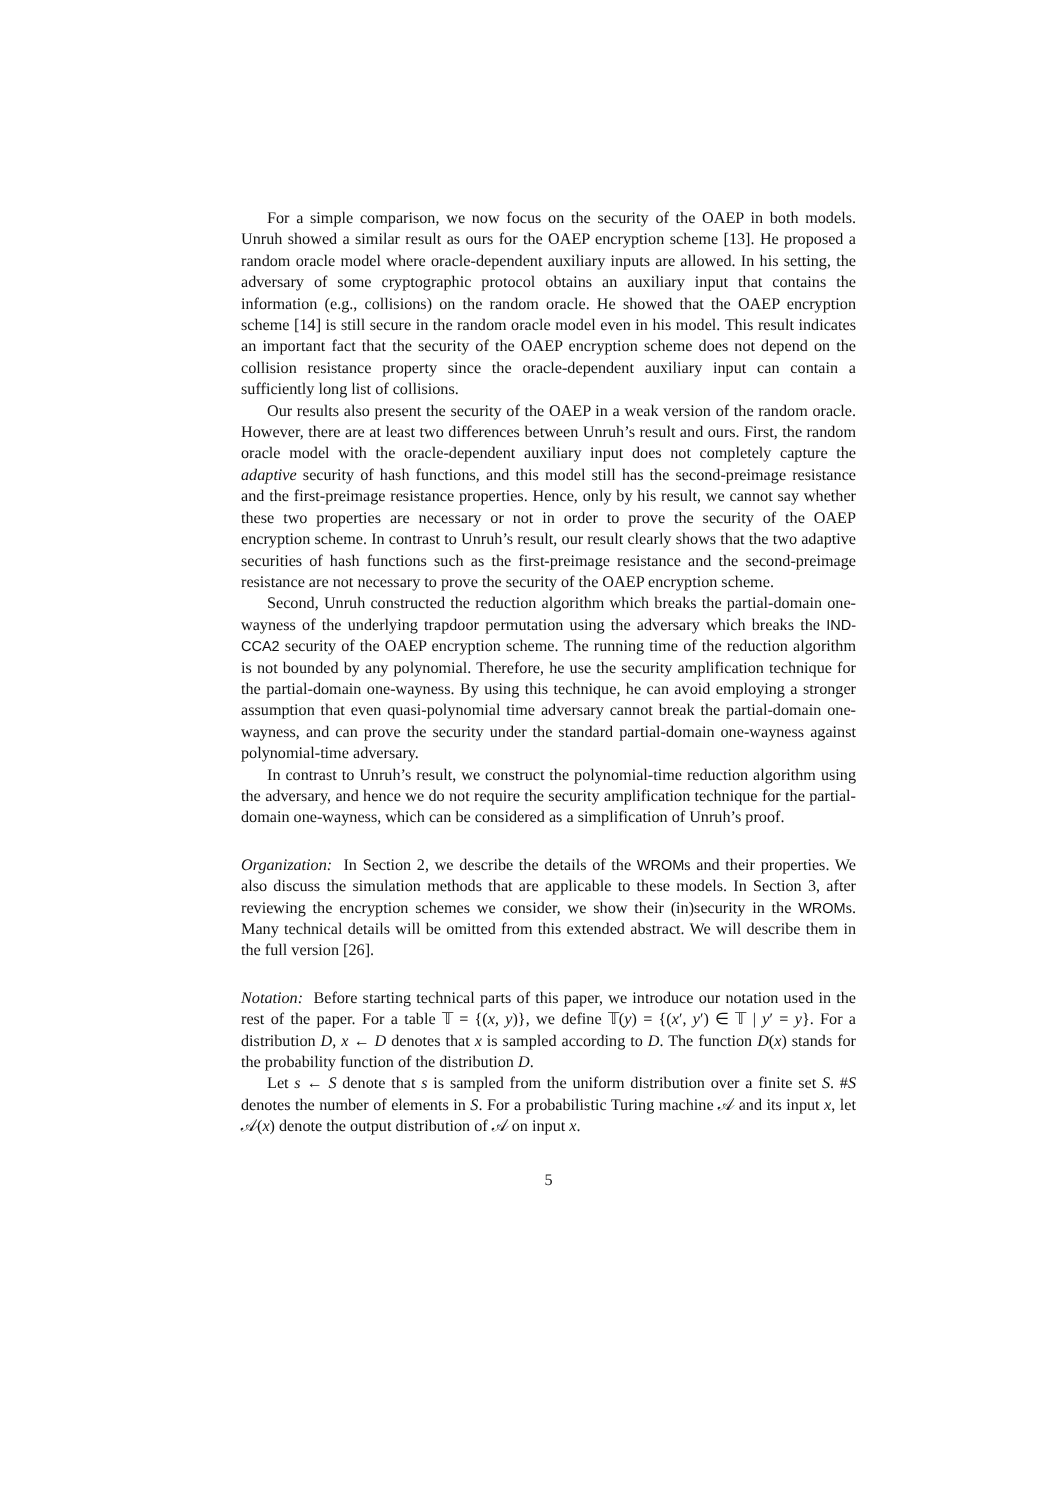For a simple comparison, we now focus on the security of the OAEP in both models. Unruh showed a similar result as ours for the OAEP encryption scheme [13]. He proposed a random oracle model where oracle-dependent auxiliary inputs are allowed. In his setting, the adversary of some cryptographic protocol obtains an auxiliary input that contains the information (e.g., collisions) on the random oracle. He showed that the OAEP encryption scheme [14] is still secure in the random oracle model even in his model. This result indicates an important fact that the security of the OAEP encryption scheme does not depend on the collision resistance property since the oracle-dependent auxiliary input can contain a sufficiently long list of collisions.
Our results also present the security of the OAEP in a weak version of the random oracle. However, there are at least two differences between Unruh’s result and ours. First, the random oracle model with the oracle-dependent auxiliary input does not completely capture the adaptive security of hash functions, and this model still has the second-preimage resistance and the first-preimage resistance properties. Hence, only by his result, we cannot say whether these two properties are necessary or not in order to prove the security of the OAEP encryption scheme. In contrast to Unruh’s result, our result clearly shows that the two adaptive securities of hash functions such as the first-preimage resistance and the second-preimage resistance are not necessary to prove the security of the OAEP encryption scheme.
Second, Unruh constructed the reduction algorithm which breaks the partial-domain one-wayness of the underlying trapdoor permutation using the adversary which breaks the IND-CCA2 security of the OAEP encryption scheme. The running time of the reduction algorithm is not bounded by any polynomial. Therefore, he use the security amplification technique for the partial-domain one-wayness. By using this technique, he can avoid employing a stronger assumption that even quasi-polynomial time adversary cannot break the partial-domain one-wayness, and can prove the security under the standard partial-domain one-wayness against polynomial-time adversary.
In contrast to Unruh’s result, we construct the polynomial-time reduction algorithm using the adversary, and hence we do not require the security amplification technique for the partial-domain one-wayness, which can be considered as a simplification of Unruh’s proof.
Organization: In Section 2, we describe the details of the WROMs and their properties. We also discuss the simulation methods that are applicable to these models. In Section 3, after reviewing the encryption schemes we consider, we show their (in)security in the WROMs. Many technical details will be omitted from this extended abstract. We will describe them in the full version [26].
Notation: Before starting technical parts of this paper, we introduce our notation used in the rest of the paper. For a table 𝕋 = {(x, y)}, we define 𝕋(y) = {(x′, y′) ∈ 𝕋 | y′ = y}. For a distribution D, x ← D denotes that x is sampled according to D. The function D(x) stands for the probability function of the distribution D.
Let s ← S denote that s is sampled from the uniform distribution over a finite set S. #S denotes the number of elements in S. For a probabilistic Turing machine 𝒜 and its input x, let 𝒜(x) denote the output distribution of 𝒜 on input x.
5